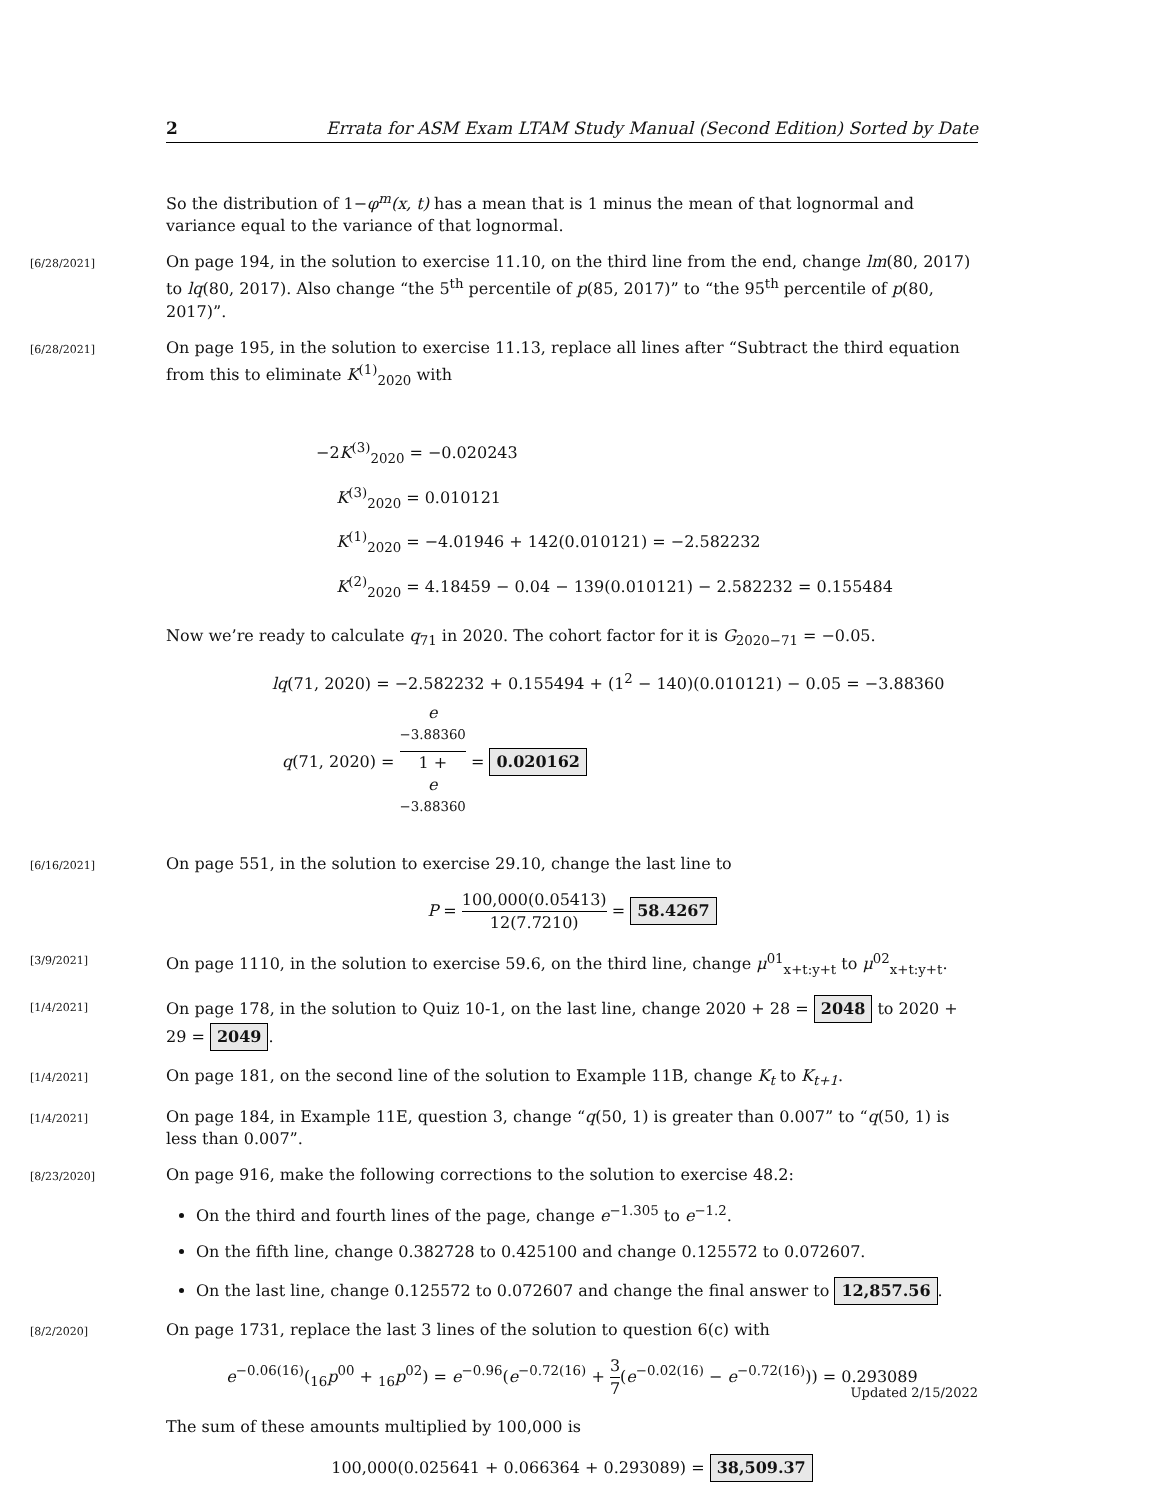2 Errata for ASM Exam LTAM Study Manual (Second Edition) Sorted by Date
So the distribution of 1−φ<sup>m</sup>(x, t) has a mean that is 1 minus the mean of that lognormal and variance equal to the variance of that lognormal.
[6/28/2021] On page 194, in the solution to exercise 11.10, on the third line from the end, change lm(80, 2017) to lq(80, 2017). Also change “the 5<sup>th</sup> percentile of p(85, 2017)” to “the 95<sup>th</sup> percentile of p(80, 2017)”.
[6/28/2021] On page 195, in the solution to exercise 11.13, replace all lines after “Subtract the third equation from this to eliminate K<sup>(1)</sup><sub>2020</sub> with
−2K<sup>(3)</sup><sub>2020</sub> = −0.020243
K<sup>(3)</sup><sub>2020</sub> = 0.010121
K<sup>(1)</sup><sub>2020</sub> = −4.01946 + 142(0.010121) = −2.582232
K<sup>(2)</sup><sub>2020</sub> = 4.18459 − 0.04 − 139(0.010121) − 2.582232 = 0.155484
Now we’re ready to calculate q<sub>71</sub> in 2020. The cohort factor for it is G<sub>2020−71</sub> = −0.05.
lq(71, 2020) = −2.582232 + 0.155494 + (1<sup>2</sup> − 140)(0.010121) − 0.05 = −3.88360
q(71, 2020) = e
<sup>−3.88360</sup> 1 +
e
<sup>−3.88360</sup> = 0.020162
[6/16/2021] On page 551, in the solution to exercise 29.10, change the last line to
P = 100,000(0.05413) 12(7.7210) = 58.4267
[3/9/2021] On page 1110, in the solution to exercise 59.6, on the third line, change μ<sup>01</sup><sub>x+t:y+t</sub> to μ<sup>02</sup><sub>x+t:y+t</sub>.
[1/4/2021] On page 178, in the solution to Quiz 10-1, on the last line, change 2020 + 28 = 2048 to 2020 + 29 = 2049.
[1/4/2021] On page 181, on the second line of the solution to Example 11B, change K<sub>t</sub> to K<sub>t+1</sub>.
[1/4/2021] On page 184, in Example 11E, question 3, change “q(50, 1) is greater than 0.007” to “q(50, 1) is less than 0.007”.
[8/23/2020] On page 916, make the following corrections to the solution to exercise 48.2:
On the third and fourth lines of the page, change e<sup>−1.305</sup> to e<sup>−1.2</sup>.
On the fifth line, change 0.382728 to 0.425100 and change 0.125572 to 0.072607.
On the last line, change 0.125572 to 0.072607 and change the final answer to 12,857.56.
[8/2/2020] On page 1731, replace the last 3 lines of the solution to question 6(c) with
e<sup>−0.06(16)</sup>(<sub>16</sub>p<sup>00</sup> + <sub>16</sub>p<sup>02</sup>) = e<sup>−0.96</sup>(e<sup>−0.72(16)</sup> + 3 7(e<sup>−0.02(16)</sup> − e<sup>−0.72(16)</sup>)) = 0.293089
The sum of these amounts multiplied by 100,000 is
100,000(0.025641 + 0.066364 + 0.293089) = 38,509.37
Updated 2/15/2022